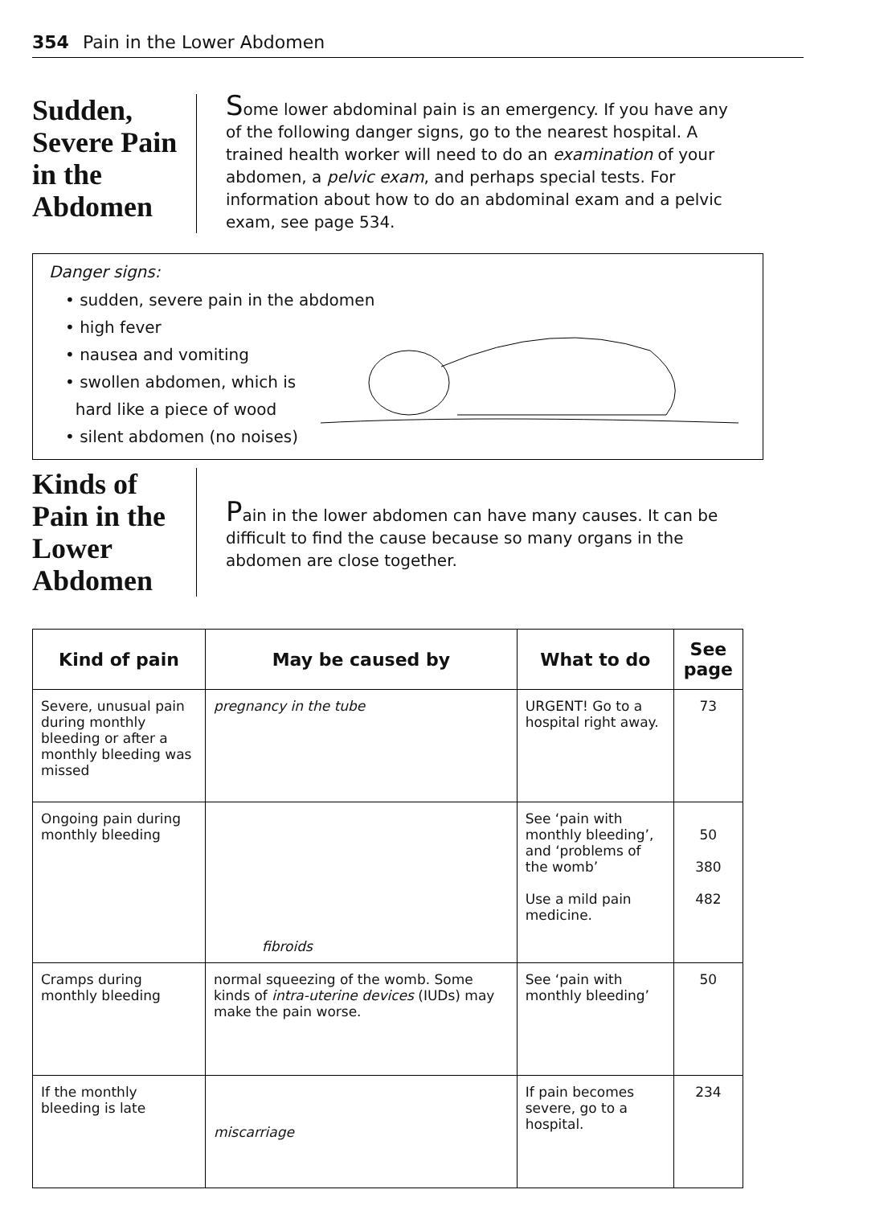354 Pain in the Lower Abdomen
Sudden, Severe Pain in the Abdomen
Some lower abdominal pain is an emergency. If you have any of the following danger signs, go to the nearest hospital. A trained health worker will need to do an examination of your abdomen, a pelvic exam, and perhaps special tests. For information about how to do an abdominal exam and a pelvic exam, see page 534.
Danger signs:
• sudden, severe pain in the abdomen
• high fever
• nausea and vomiting
• swollen abdomen, which is
hard like a piece of wood
• silent abdomen (no noises)
Kinds of Pain in the Lower Abdomen
Pain in the lower abdomen can have many causes. It can be difficult to find the cause because so many organs in the abdomen are close together.
| Kind of pain | May be caused by | What to do | See page |
| --- | --- | --- | --- |
| Severe, unusual pain during monthly bleeding or after a monthly bleeding was missed | pregnancy in the tube | URGENT! Go to a hospital right away. | 73 |
| Ongoing pain during monthly bleeding | fibroids | See ‘pain with monthly bleeding’, and ‘problems of the womb’ Use a mild pain medicine. | 50 380 482 |
| Cramps during monthly bleeding | normal squeezing of the womb. Some kinds of intra-uterine devices (IUDs) may make the pain worse. | See ‘pain with monthly bleeding’ | 50 |
| If the monthly bleeding is late | miscarriage | If pain becomes severe, go to a hospital. | 234 |